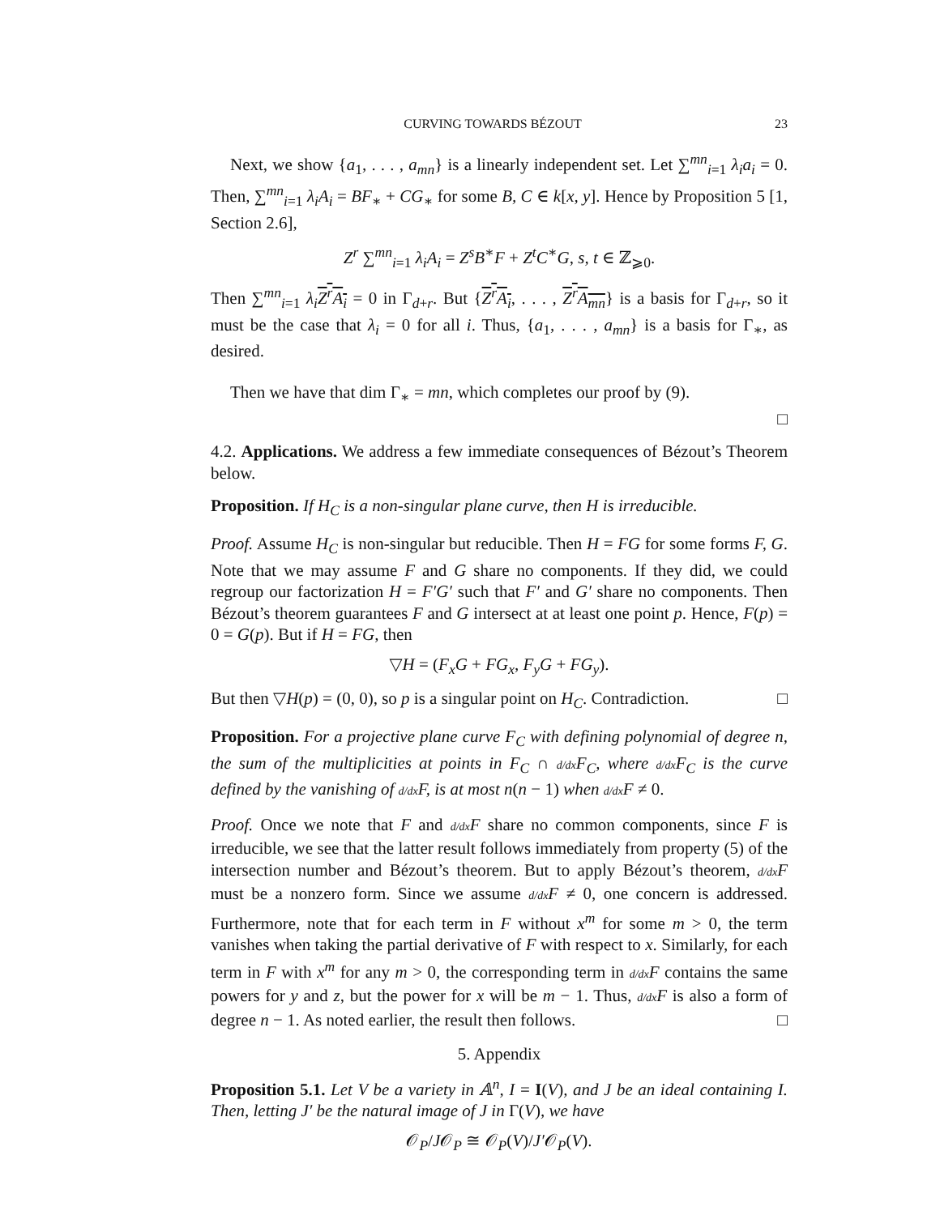CURVING TOWARDS BÉZOUT 23
Next, we show {a<sub>1</sub>, . . . , a<sub>mn</sub>} is a linearly independent set. Let ∑<sup>mn</sup><sub>i=1</sub> λ<sub>i</sub>a<sub>i</sub> = 0. Then, ∑<sup>mn</sup><sub>i=1</sub> λ<sub>i</sub>A<sub>i</sub> = BF<sub>∗</sub> + CG<sub>∗</sub> for some B, C ∈ k[x, y]. Hence by Proposition 5 [1, Section 2.6],
Z<sup>r</sup> ∑<sup>mn</sup><sub>i=1</sub> λ<sub>i</sub>A<sub>i</sub> = Z<sup>s</sup>B<sup>∗</sup>F + Z<sup>t</sup>C<sup>∗</sup>G, s, t ∈ ℤ<sub>⩾0</sub>.
Then ∑<sup>mn</sup><sub>i=1</sub> λ<sub>i</sub> Z<sup>r</sup>A<sub>i</sub> = 0 in Γ<sub>d+r</sub>. But {Z<sup>r</sup>A<sub>i</sub>, . . . , Z<sup>r</sup>A<sub>mn</sub>} is a basis for Γ<sub>d+r</sub>, so it must be the case that λ<sub>i</sub> = 0 for all i. Thus, {a<sub>1</sub>, . . . , a<sub>mn</sub>} is a basis for Γ<sub>∗</sub>, as desired.
Then we have that dim Γ<sub>∗</sub> = mn, which completes our proof by (9).
□
4.2. Applications. We address a few immediate consequences of Bézout’s Theorem below.
Proposition. If H<sub>C</sub> is a non-singular plane curve, then H is irreducible.
Proof. Assume H<sub>C</sub> is non-singular but reducible. Then H = FG for some forms F, G. Note that we may assume F and G share no components. If they did, we could regroup our factorization H = F′G′ such that F′ and G′ share no components. Then Bézout’s theorem guarantees F and G intersect at at least one point p. Hence, F(p) = 0 = G(p). But if H = FG, then
▽H = (F<sub>x</sub>G + FG<sub>x</sub>, F<sub>y</sub>G + FG<sub>y</sub>).
But then ▽H(p) = (0, 0), so p is a singular point on H<sub>C</sub>. Contradiction. □
Proposition. For a projective plane curve F<sub>C</sub> with defining polynomial of degree n, the sum of the multiplicities at points in F<sub>C</sub> ∩ d/dx F<sub>C</sub>, where d/dx F<sub>C</sub> is the curve defined by the vanishing of d/dx F, is at most n(n − 1) when d/dx F ≠ 0.
Proof. Once we note that F and d/dx F share no common components, since F is irreducible, we see that the latter result follows immediately from property (5) of the intersection number and Bézout’s theorem. But to apply Bézout’s theorem, d/dx F must be a nonzero form. Since we assume d/dx F ≠ 0, one concern is addressed. Furthermore, note that for each term in F without x<sup>m</sup> for some m > 0, the term vanishes when taking the partial derivative of F with respect to x. Similarly, for each term in F with x<sup>m</sup> for any m > 0, the corresponding term in d/dx F contains the same powers for y and z, but the power for x will be m − 1. Thus, d/dx F is also a form of degree n − 1. As noted earlier, the result then follows. □
5. Appendix
Proposition 5.1. Let V be a variety in 𝔸<sup>n</sup>, I = I(V), and J be an ideal containing I. Then, letting J′ be the natural image of J in Γ(V), we have
𝒪<sub>P</sub>/J𝒪<sub>P</sub> ≅ 𝒪<sub>P</sub>(V)/J′𝒪<sub>P</sub>(V).